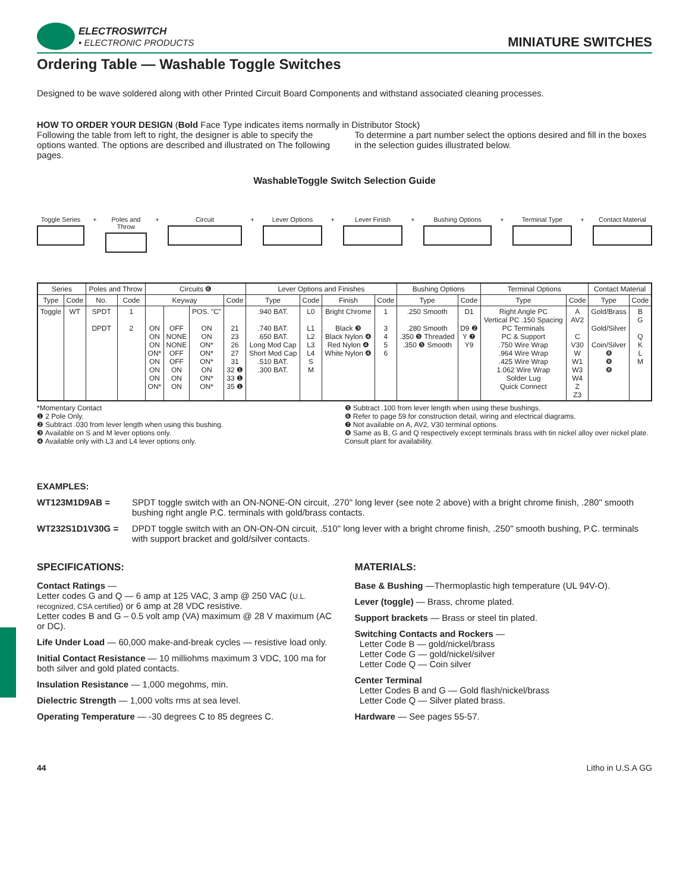ELECTROSWITCH
• ELECTRONIC PRODUCTS
MINIATURE SWITCHES
Ordering Table — Washable Toggle Switches
Designed to be wave soldered along with other Printed Circuit Board Components and withstand associated cleaning processes.
HOW TO ORDER YOUR DESIGN (Bold Face Type indicates items normally in Distributor Stock)
Following the table from left to right, the designer is able to specify the options wanted. The options are described and illustrated on The following pages.
To determine a part number select the options desired and fill in the boxes in the selection guides illustrated below.
WashableToggle Switch Selection Guide
Toggle Series
+
Poles and Throw
+
Circuit
+
Lever Options
+
Lever Finish
+
Bushing Options
+
Terminal Type
+
Contact Material
| Series | | Poles and Throw | | Circuits ❻ | | | | Lever Options and Finishes | | | | Bushing Options | | Terminal Options | | Contact Material | |
| --- | --- | --- | --- | --- | --- | --- | --- | --- | --- | --- | --- | --- | --- | --- | --- | --- | --- |
| Type | Code | No. | Code | Keyway | | | Code | Type | Code | Finish | Code | Type | Code | Type | Code | Type | Code |
| Toggle | WT | SPDT DPDT | 1 2 | ON ON ON ON* ON ON ON ON* | OFF NONE NONE OFF OFF ON ON ON | POS. "C" ON ON ON* ON* ON* ON ON* ON* | 21 23 26 27 31 32 ❶ 33 ❶ 35 ❶ | .940 BAT. .740 BAT. .650 BAT. Long Mod Cap Short Mod Cap .510 BAT. .300 BAT. | L0 L1 L2 L3 L4 S M | Bright Chrome Black ❸ Black Nylon ❹ Red Nylon ❹ White Nylon ❹ | 1 3 4 5 6 | .250 Smooth .280 Smooth .350 ❺ Threaded .350 ❺ Smooth | D1 D9 ❷ Y ❼ Y9 | Right Angle PC Vertical PC .150 Spacing PC Terminals PC & Support .750 Wire Wrap .964 Wire Wrap .425 Wire Wrap 1.062 Wire Wrap Solder Lug Quick Connect | A AV2 C V30 W W1 W3 W4 Z Z3 | Gold/Brass Gold/Silver Coin/Silver ❽ ❽ ❽ | B G Q K L M |
*Momentary Contact
❶ 2 Pole Only.
❷ Subtract .030 from lever length when using this bushing.
❸ Available on S and M lever options only.
❹ Available only with L3 and L4 lever options only.
❺ Subtract .100 from lever length when using these bushings.
❻ Refer to page 59 for construction detail, wiring and electrical diagrams.
❼ Not available on A, AV2, V30 terminal options.
❽ Same as B, G and Q respectively except terminals brass with tin nickel alloy over nickel plate. Consult plant for availability.
EXAMPLES:
WT123M1D9AB = SPDT toggle switch with an ON-NONE-ON circuit, .270" long lever (see note 2 above) with a bright chrome finish, .280" smooth bushing right angle P.C. terminals with gold/brass contacts.
WT232S1D1V30G = DPDT toggle switch with an ON-ON-ON circuit, .510" long lever with a bright chrome finish, .250" smooth bushing, P.C. terminals with support bracket and gold/silver contacts.
SPECIFICATIONS:
Contact Ratings —
Letter codes G and Q — 6 amp at 125 VAC, 3 amp @ 250 VAC (U.L. recognized, CSA certified) or 6 amp at 28 VDC resistive.
Letter codes B and G – 0.5 volt amp (VA) maximum @ 28 V maximum (AC or DC).
Life Under Load — 60,000 make-and-break cycles — resistive load only.
Initial Contact Resistance — 10 milliohms maximum 3 VDC, 100 ma for both silver and gold plated contacts.
Insulation Resistance — 1,000 megohms, min.
Dielectric Strength — 1,000 volts rms at sea level.
Operating Temperature — -30 degrees C to 85 degrees C.
MATERIALS:
Base & Bushing —Thermoplastic high temperature (UL 94V-O).
Lever (toggle) — Brass, chrome plated.
Support brackets — Brass or steel tin plated.
Switching Contacts and Rockers —
Letter Code B — gold/nickel/brass
Letter Code G — gold/nickel/silver
Letter Code Q — Coin silver
Center Terminal
Letter Codes B and G — Gold flash/nickel/brass
Letter Code Q — Silver plated brass.
Hardware — See pages 55-57.
44 Litho in U.S.A GG